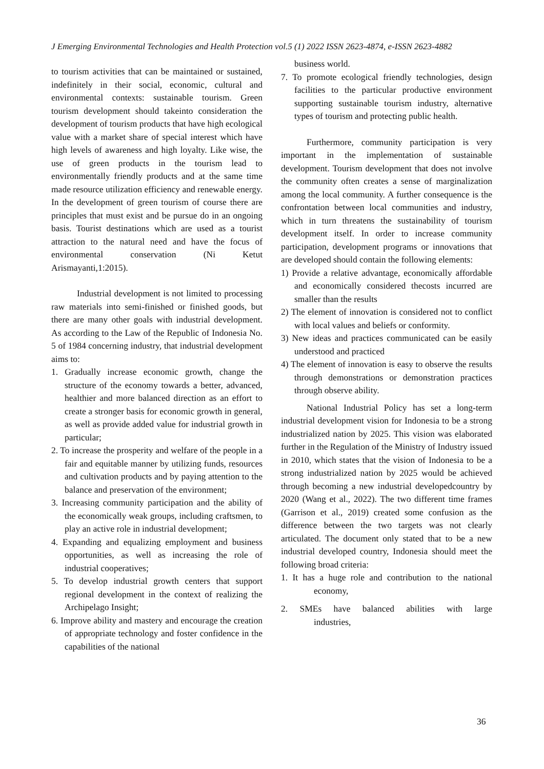J Emerging Environmental Technologies and Health Protection vol.5 (1) 2022 ISSN 2623-4874, e-ISSN 2623-4882
to tourism activities that can be maintained or sustained, indefinitely in their social, economic, cultural and environmental contexts: sustainable tourism. Green tourism development should takeinto consideration the development of tourism products that have high ecological value with a market share of special interest which have high levels of awareness and high loyalty. Like wise, the use of green products in the tourism lead to environmentally friendly products and at the same time made resource utilization efficiency and renewable energy. In the development of green tourism of course there are principles that must exist and be pursue do in an ongoing basis. Tourist destinations which are used as a tourist attraction to the natural need and have the focus of environmental conservation (Ni Ketut Arismayanti,1:2015).
Industrial development is not limited to processing raw materials into semi-finished or finished goods, but there are many other goals with industrial development. As according to the Law of the Republic of Indonesia No. 5 of 1984 concerning industry, that industrial development aims to:
1. Gradually increase economic growth, change the structure of the economy towards a better, advanced, healthier and more balanced direction as an effort to create a stronger basis for economic growth in general, as well as provide added value for industrial growth in particular;
2. To increase the prosperity and welfare of the people in a fair and equitable manner by utilizing funds, resources and cultivation products and by paying attention to the balance and preservation of the environment;
3. Increasing community participation and the ability of the economically weak groups, including craftsmen, to play an active role in industrial development;
4. Expanding and equalizing employment and business opportunities, as well as increasing the role of industrial cooperatives;
5. To develop industrial growth centers that support regional development in the context of realizing the Archipelago Insight;
6. Improve ability and mastery and encourage the creation of appropriate technology and foster confidence in the capabilities of the national
business world.
7. To promote ecological friendly technologies, design facilities to the particular productive environment supporting sustainable tourism industry, alternative types of tourism and protecting public health.
Furthermore, community participation is very important in the implementation of sustainable development. Tourism development that does not involve the community often creates a sense of marginalization among the local community. A further consequence is the confrontation between local communities and industry, which in turn threatens the sustainability of tourism development itself. In order to increase community participation, development programs or innovations that are developed should contain the following elements:
1) Provide a relative advantage, economically affordable and economically considered thecosts incurred are smaller than the results
2) The element of innovation is considered not to conflict with local values and beliefs or conformity.
3) New ideas and practices communicated can be easily understood and practiced
4) The element of innovation is easy to observe the results through demonstrations or demonstration practices through observe ability.
National Industrial Policy has set a long-term industrial development vision for Indonesia to be a strong industrialized nation by 2025. This vision was elaborated further in the Regulation of the Ministry of Industry issued in 2010, which states that the vision of Indonesia to be a strong industrialized nation by 2025 would be achieved through becoming a new industrial developedcountry by 2020 (Wang et al., 2022). The two different time frames (Garrison et al., 2019) created some confusion as the difference between the two targets was not clearly articulated. The document only stated that to be a new industrial developed country, Indonesia should meet the following broad criteria:
1. It has a huge role and contribution to the national economy,
2. SMEs have balanced abilities with large industries,
36